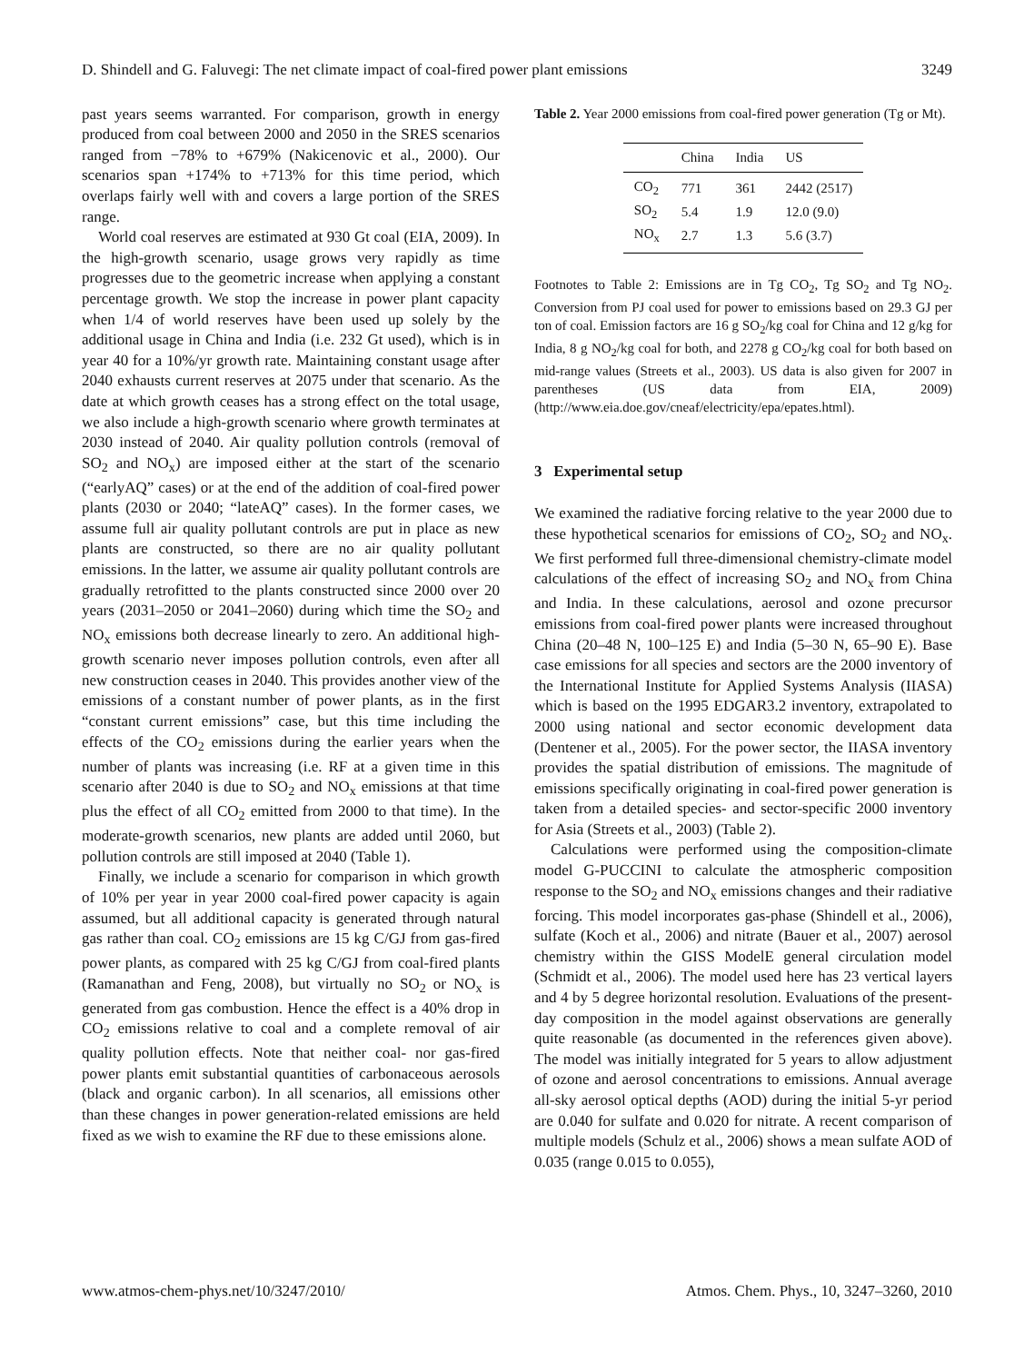D. Shindell and G. Faluvegi: The net climate impact of coal-fired power plant emissions 3249
past years seems warranted. For comparison, growth in energy produced from coal between 2000 and 2050 in the SRES scenarios ranged from −78% to +679% (Nakicenovic et al., 2000). Our scenarios span +174% to +713% for this time period, which overlaps fairly well with and covers a large portion of the SRES range.
World coal reserves are estimated at 930 Gt coal (EIA, 2009). In the high-growth scenario, usage grows very rapidly as time progresses due to the geometric increase when applying a constant percentage growth. We stop the increase in power plant capacity when 1/4 of world reserves have been used up solely by the additional usage in China and India (i.e. 232 Gt used), which is in year 40 for a 10%/yr growth rate. Maintaining constant usage after 2040 exhausts current reserves at 2075 under that scenario. As the date at which growth ceases has a strong effect on the total usage, we also include a high-growth scenario where growth terminates at 2030 instead of 2040. Air quality pollution controls (removal of SO<sub>2</sub> and NO<sub>x</sub>) are imposed either at the start of the scenario (“earlyAQ” cases) or at the end of the addition of coal-fired power plants (2030 or 2040; “lateAQ” cases). In the former cases, we assume full air quality pollutant controls are put in place as new plants are constructed, so there are no air quality pollutant emissions. In the latter, we assume air quality pollutant controls are gradually retrofitted to the plants constructed since 2000 over 20 years (2031–2050 or 2041–2060) during which time the SO<sub>2</sub> and NO<sub>x</sub> emissions both decrease linearly to zero. An additional high-growth scenario never imposes pollution controls, even after all new construction ceases in 2040. This provides another view of the emissions of a constant number of power plants, as in the first “constant current emissions” case, but this time including the effects of the CO<sub>2</sub> emissions during the earlier years when the number of plants was increasing (i.e. RF at a given time in this scenario after 2040 is due to SO<sub>2</sub> and NO<sub>x</sub> emissions at that time plus the effect of all CO<sub>2</sub> emitted from 2000 to that time). In the moderate-growth scenarios, new plants are added until 2060, but pollution controls are still imposed at 2040 (Table 1).
Finally, we include a scenario for comparison in which growth of 10% per year in year 2000 coal-fired power capacity is again assumed, but all additional capacity is generated through natural gas rather than coal. CO<sub>2</sub> emissions are 15 kg C/GJ from gas-fired power plants, as compared with 25 kg C/GJ from coal-fired plants (Ramanathan and Feng, 2008), but virtually no SO<sub>2</sub> or NO<sub>x</sub> is generated from gas combustion. Hence the effect is a 40% drop in CO<sub>2</sub> emissions relative to coal and a complete removal of air quality pollution effects. Note that neither coal- nor gas-fired power plants emit substantial quantities of carbonaceous aerosols (black and organic carbon). In all scenarios, all emissions other than these changes in power generation-related emissions are held fixed as we wish to examine the RF due to these emissions alone.
Table 2. Year 2000 emissions from coal-fired power generation (Tg or Mt).
| | China | India | US |
| --- | --- | --- | --- |
| CO<sub>2</sub> | 771 | 361 | 2442 (2517) |
| SO<sub>2</sub> | 5.4 | 1.9 | 12.0 (9.0) |
| NO<sub>x</sub> | 2.7 | 1.3 | 5.6 (3.7) |
Footnotes to Table 2: Emissions are in Tg CO<sub>2</sub>, Tg SO<sub>2</sub> and Tg NO<sub>2</sub>. Conversion from PJ coal used for power to emissions based on 29.3 GJ per ton of coal. Emission factors are 16 g SO<sub>2</sub>/kg coal for China and 12 g/kg for India, 8 g NO<sub>2</sub>/kg coal for both, and 2278 g CO<sub>2</sub>/kg coal for both based on mid-range values (Streets et al., 2003). US data is also given for 2007 in parentheses (US data from EIA, 2009) (http://www.eia.doe.gov/cneaf/electricity/epa/epates.html).
3 Experimental setup
We examined the radiative forcing relative to the year 2000 due to these hypothetical scenarios for emissions of CO<sub>2</sub>, SO<sub>2</sub> and NO<sub>x</sub>. We first performed full three-dimensional chemistry-climate model calculations of the effect of increasing SO<sub>2</sub> and NO<sub>x</sub> from China and India. In these calculations, aerosol and ozone precursor emissions from coal-fired power plants were increased throughout China (20–48 N, 100–125 E) and India (5–30 N, 65–90 E). Base case emissions for all species and sectors are the 2000 inventory of the International Institute for Applied Systems Analysis (IIASA) which is based on the 1995 EDGAR3.2 inventory, extrapolated to 2000 using national and sector economic development data (Dentener et al., 2005). For the power sector, the IIASA inventory provides the spatial distribution of emissions. The magnitude of emissions specifically originating in coal-fired power generation is taken from a detailed species- and sector-specific 2000 inventory for Asia (Streets et al., 2003) (Table 2).
Calculations were performed using the composition-climate model G-PUCCINI to calculate the atmospheric composition response to the SO<sub>2</sub> and NO<sub>x</sub> emissions changes and their radiative forcing. This model incorporates gas-phase (Shindell et al., 2006), sulfate (Koch et al., 2006) and nitrate (Bauer et al., 2007) aerosol chemistry within the GISS ModelE general circulation model (Schmidt et al., 2006). The model used here has 23 vertical layers and 4 by 5 degree horizontal resolution. Evaluations of the present-day composition in the model against observations are generally quite reasonable (as documented in the references given above). The model was initially integrated for 5 years to allow adjustment of ozone and aerosol concentrations to emissions. Annual average all-sky aerosol optical depths (AOD) during the initial 5-yr period are 0.040 for sulfate and 0.020 for nitrate. A recent comparison of multiple models (Schulz et al., 2006) shows a mean sulfate AOD of 0.035 (range 0.015 to 0.055),
www.atmos-chem-phys.net/10/3247/2010/ Atmos. Chem. Phys., 10, 3247–3260, 2010